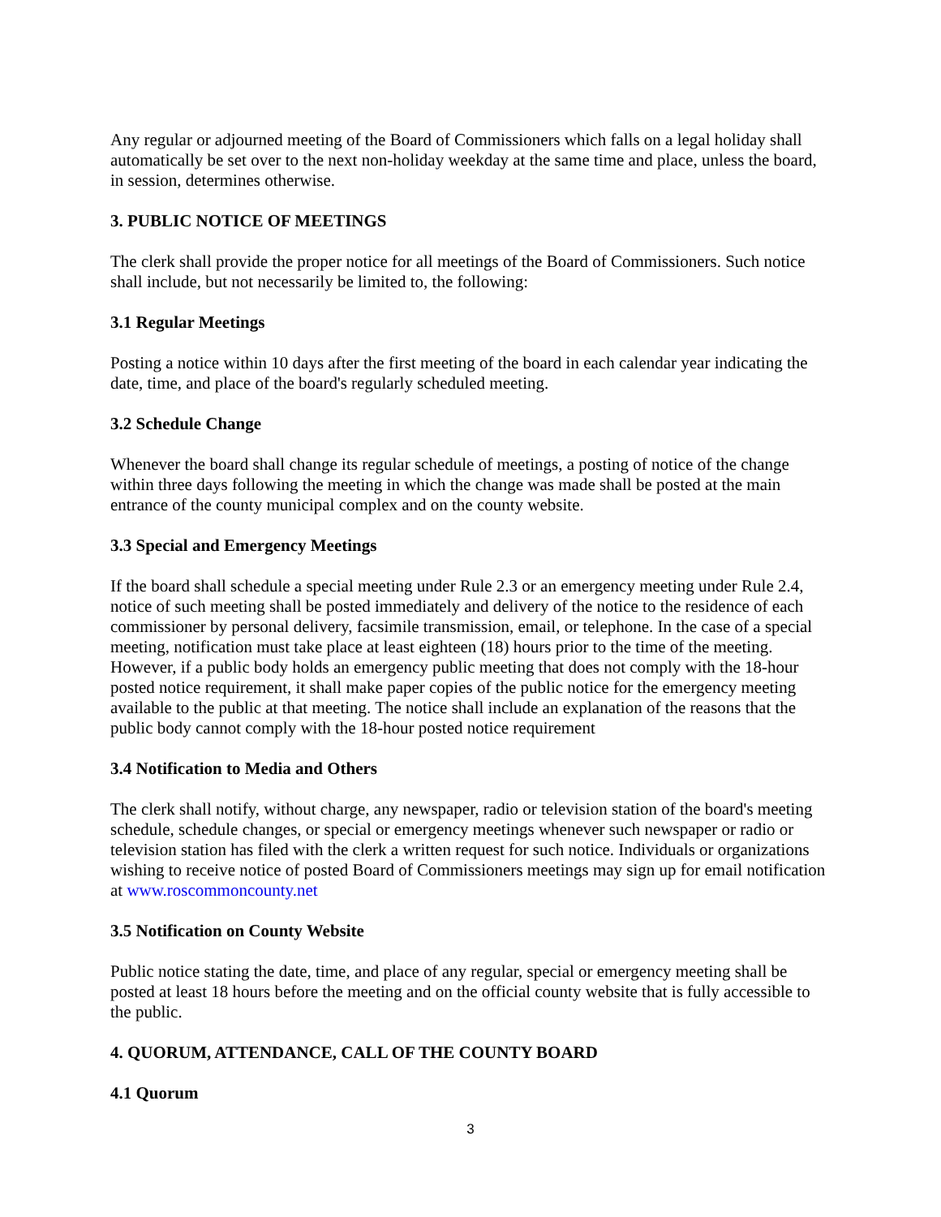Any regular or adjourned meeting of the Board of Commissioners which falls on a legal holiday shall automatically be set over to the next non-holiday weekday at the same time and place, unless the board, in session, determines otherwise.
3. PUBLIC NOTICE OF MEETINGS
The clerk shall provide the proper notice for all meetings of the Board of Commissioners. Such notice shall include, but not necessarily be limited to, the following:
3.1 Regular Meetings
Posting a notice within 10 days after the first meeting of the board in each calendar year indicating the date, time, and place of the board's regularly scheduled meeting.
3.2 Schedule Change
Whenever the board shall change its regular schedule of meetings, a posting of notice of the change within three days following the meeting in which the change was made shall be posted at the main entrance of the county municipal complex and on the county website.
3.3 Special and Emergency Meetings
If the board shall schedule a special meeting under Rule 2.3 or an emergency meeting under Rule 2.4, notice of such meeting shall be posted immediately and delivery of the notice to the residence of each commissioner by personal delivery, facsimile transmission, email, or telephone. In the case of a special meeting, notification must take place at least eighteen (18) hours prior to the time of the meeting. However, if a public body holds an emergency public meeting that does not comply with the 18-hour posted notice requirement, it shall make paper copies of the public notice for the emergency meeting available to the public at that meeting. The notice shall include an explanation of the reasons that the public body cannot comply with the 18-hour posted notice requirement
3.4 Notification to Media and Others
The clerk shall notify, without charge, any newspaper, radio or television station of the board's meeting schedule, schedule changes, or special or emergency meetings whenever such newspaper or radio or television station has filed with the clerk a written request for such notice. Individuals or organizations wishing to receive notice of posted Board of Commissioners meetings may sign up for email notification at www.roscommoncounty.net
3.5 Notification on County Website
Public notice stating the date, time, and place of any regular, special or emergency meeting shall be posted at least 18 hours before the meeting and on the official county website that is fully accessible to the public.
4. QUORUM, ATTENDANCE, CALL OF THE COUNTY BOARD
4.1 Quorum
3